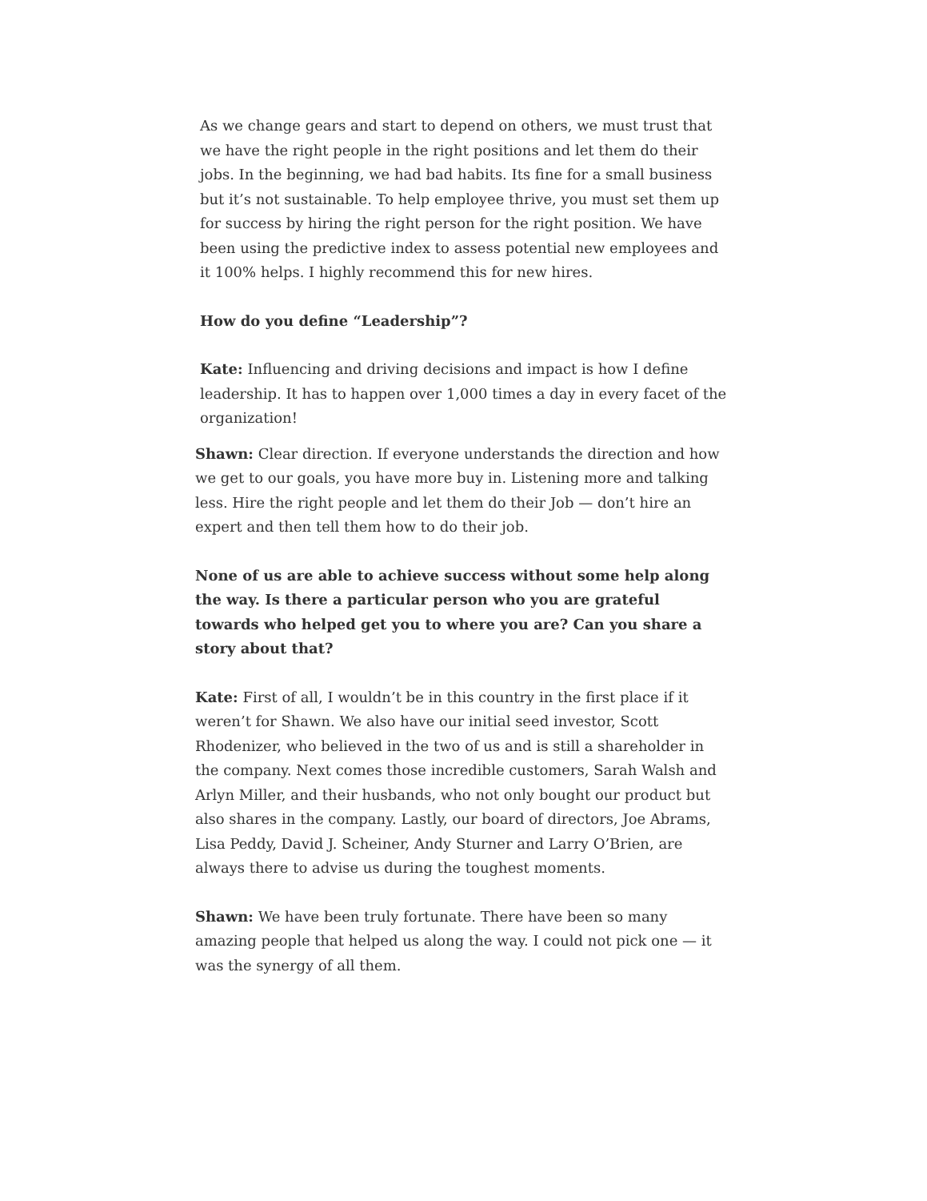As we change gears and start to depend on others, we must trust that we have the right people in the right positions and let them do their jobs. In the beginning, we had bad habits. Its fine for a small business but it’s not sustainable. To help employee thrive, you must set them up for success by hiring the right person for the right position. We have been using the predictive index to assess potential new employees and it 100% helps. I highly recommend this for new hires.
How do you define “Leadership”?
Kate: Influencing and driving decisions and impact is how I define leadership. It has to happen over 1,000 times a day in every facet of the organization!
Shawn: Clear direction. If everyone understands the direction and how we get to our goals, you have more buy in. Listening more and talking less. Hire the right people and let them do their Job — don’t hire an expert and then tell them how to do their job.
None of us are able to achieve success without some help along the way. Is there a particular person who you are grateful towards who helped get you to where you are? Can you share a story about that?
Kate: First of all, I wouldn’t be in this country in the first place if it weren’t for Shawn. We also have our initial seed investor, Scott Rhodenizer, who believed in the two of us and is still a shareholder in the company. Next comes those incredible customers, Sarah Walsh and Arlyn Miller, and their husbands, who not only bought our product but also shares in the company. Lastly, our board of directors, Joe Abrams, Lisa Peddy, David J. Scheiner, Andy Sturner and Larry O’Brien, are always there to advise us during the toughest moments.
Shawn: We have been truly fortunate. There have been so many amazing people that helped us along the way. I could not pick one — it was the synergy of all them.